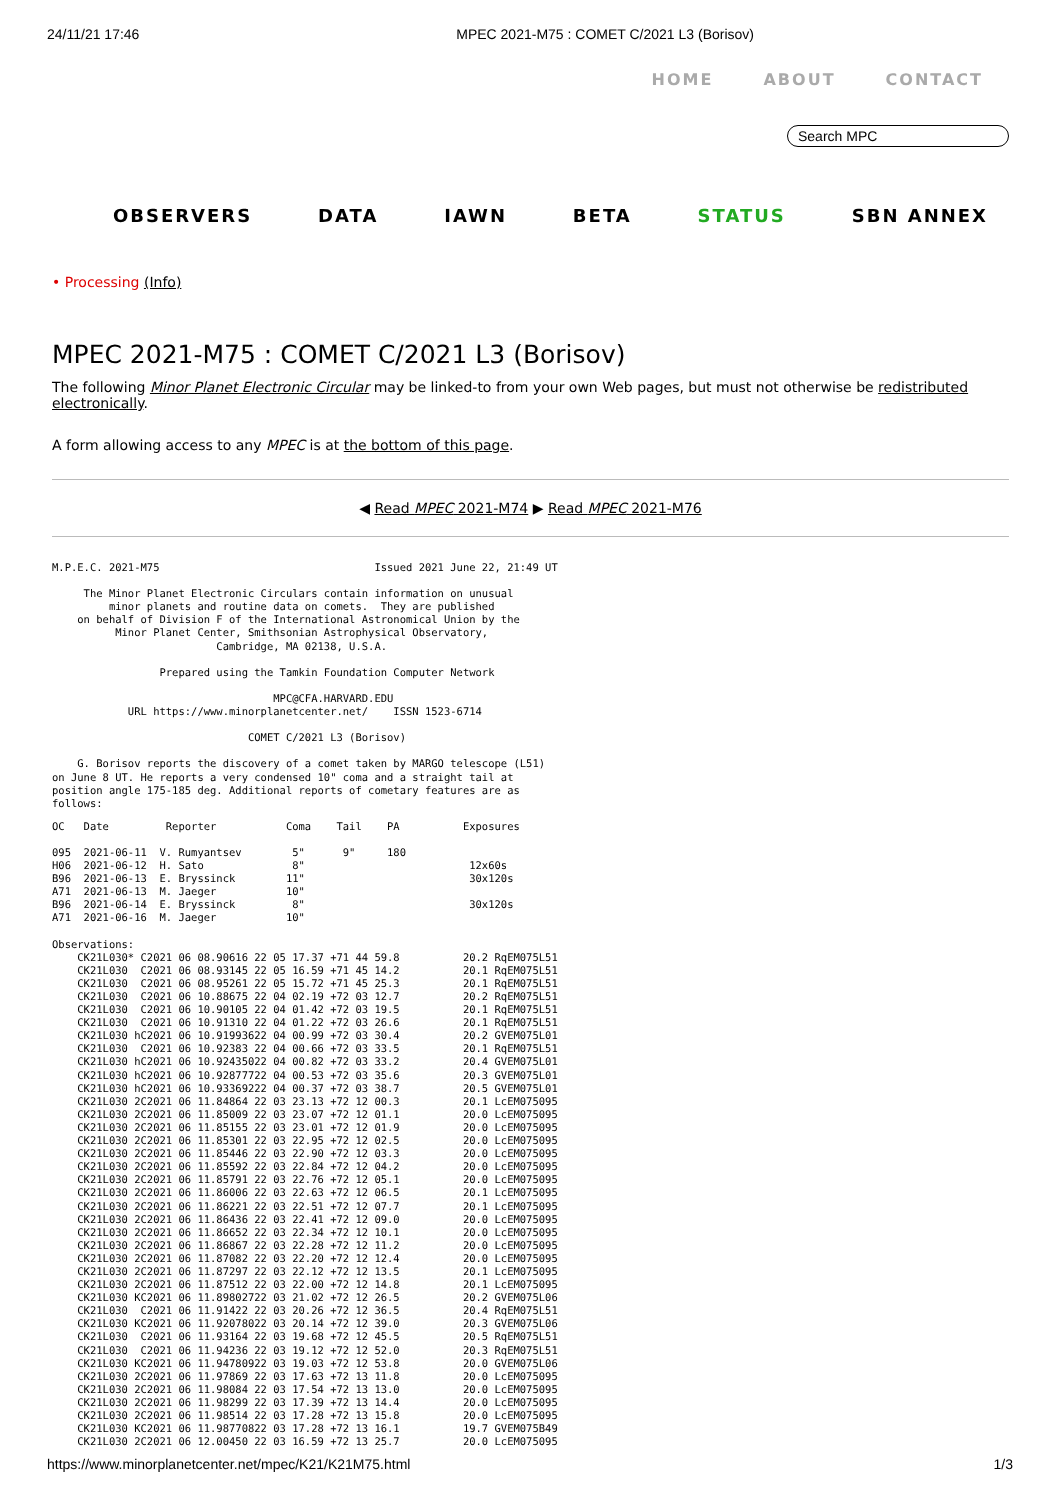24/11/21 17:46 MPEC 2021-M75 : COMET C/2021 L3 (Borisov)
HOME ABOUT CONTACT
Search MPC
OBSERVERS DATA IAWN BETA STATUS SBN ANNEX
• Processing (Info)
MPEC 2021-M75 : COMET C/2021 L3 (Borisov)
The following Minor Planet Electronic Circular may be linked-to from your own Web pages, but must not otherwise be redistributed electronically.
A form allowing access to any MPEC is at the bottom of this page.
◀ Read MPEC 2021-M74 ▶ Read MPEC 2021-M76
M.P.E.C. 2021-M75                                  Issued 2021 June 22, 21:49 UT

     The Minor Planet Electronic Circulars contain information on unusual
         minor planets and routine data on comets.  They are published
    on behalf of Division F of the International Astronomical Union by the
          Minor Planet Center, Smithsonian Astrophysical Observatory,
                          Cambridge, MA 02138, U.S.A.

                 Prepared using the Tamkin Foundation Computer Network

                                   MPC@CFA.HARVARD.EDU
            URL https://www.minorplanetcenter.net/    ISSN 1523-6714

                               COMET C/2021 L3 (Borisov)

    G. Borisov reports the discovery of a comet taken by MARGO telescope (L51)
on June 8 UT. He reports a very condensed 10" coma and a straight tail at
position angle 175-185 deg. Additional reports of cometary features are as
follows:
OC   Date         Reporter           Coma    Tail    PA          Exposures

095  2021-06-11  V. Rumyantsev        5"      9"     180
H06  2021-06-12  H. Sato              8"                          12x60s
B96  2021-06-13  E. Bryssinck        11"                          30x120s
A71  2021-06-13  M. Jaeger           10"
B96  2021-06-14  E. Bryssinck         8"                          30x120s
A71  2021-06-16  M. Jaeger           10"

Observations:
    CK21L030* C2021 06 08.90616 22 05 17.37 +71 44 59.8          20.2 RqEM075L51
    CK21L030  C2021 06 08.93145 22 05 16.59 +71 45 14.2          20.1 RqEM075L51
    CK21L030  C2021 06 08.95261 22 05 15.72 +71 45 25.3          20.1 RqEM075L51
    CK21L030  C2021 06 10.88675 22 04 02.19 +72 03 12.7          20.2 RqEM075L51
    CK21L030  C2021 06 10.90105 22 04 01.42 +72 03 19.5          20.1 RqEM075L51
    CK21L030  C2021 06 10.91310 22 04 01.22 +72 03 26.6          20.1 RqEM075L51
    CK21L030 hC2021 06 10.91993622 04 00.99 +72 03 30.4          20.2 GVEM075L01
    CK21L030  C2021 06 10.92383 22 04 00.66 +72 03 33.5          20.1 RqEM075L51
    CK21L030 hC2021 06 10.92435022 04 00.82 +72 03 33.2          20.4 GVEM075L01
    CK21L030 hC2021 06 10.92877722 04 00.53 +72 03 35.6          20.3 GVEM075L01
    CK21L030 hC2021 06 10.93369222 04 00.37 +72 03 38.7          20.5 GVEM075L01
    CK21L030 2C2021 06 11.84864 22 03 23.13 +72 12 00.3          20.1 LcEM075095
    CK21L030 2C2021 06 11.85009 22 03 23.07 +72 12 01.1          20.0 LcEM075095
    CK21L030 2C2021 06 11.85155 22 03 23.01 +72 12 01.9          20.0 LcEM075095
    CK21L030 2C2021 06 11.85301 22 03 22.95 +72 12 02.5          20.0 LcEM075095
    CK21L030 2C2021 06 11.85446 22 03 22.90 +72 12 03.3          20.0 LcEM075095
    CK21L030 2C2021 06 11.85592 22 03 22.84 +72 12 04.2          20.0 LcEM075095
    CK21L030 2C2021 06 11.85791 22 03 22.76 +72 12 05.1          20.0 LcEM075095
    CK21L030 2C2021 06 11.86006 22 03 22.63 +72 12 06.5          20.1 LcEM075095
    CK21L030 2C2021 06 11.86221 22 03 22.51 +72 12 07.7          20.1 LcEM075095
    CK21L030 2C2021 06 11.86436 22 03 22.41 +72 12 09.0          20.0 LcEM075095
    CK21L030 2C2021 06 11.86652 22 03 22.34 +72 12 10.1          20.0 LcEM075095
    CK21L030 2C2021 06 11.86867 22 03 22.28 +72 12 11.2          20.0 LcEM075095
    CK21L030 2C2021 06 11.87082 22 03 22.20 +72 12 12.4          20.0 LcEM075095
    CK21L030 2C2021 06 11.87297 22 03 22.12 +72 12 13.5          20.1 LcEM075095
    CK21L030 2C2021 06 11.87512 22 03 22.00 +72 12 14.8          20.1 LcEM075095
    CK21L030 KC2021 06 11.89802722 03 21.02 +72 12 26.5          20.2 GVEM075L06
    CK21L030  C2021 06 11.91422 22 03 20.26 +72 12 36.5          20.4 RqEM075L51
    CK21L030 KC2021 06 11.92078022 03 20.14 +72 12 39.0          20.3 GVEM075L06
    CK21L030  C2021 06 11.93164 22 03 19.68 +72 12 45.5          20.5 RqEM075L51
    CK21L030  C2021 06 11.94236 22 03 19.12 +72 12 52.0          20.3 RqEM075L51
    CK21L030 KC2021 06 11.94780922 03 19.03 +72 12 53.8          20.0 GVEM075L06
    CK21L030 2C2021 06 11.97869 22 03 17.63 +72 13 11.8          20.0 LcEM075095
    CK21L030 2C2021 06 11.98084 22 03 17.54 +72 13 13.0          20.0 LcEM075095
    CK21L030 2C2021 06 11.98299 22 03 17.39 +72 13 14.4          20.0 LcEM075095
    CK21L030 2C2021 06 11.98514 22 03 17.28 +72 13 15.8          20.0 LcEM075095
    CK21L030 KC2021 06 11.98770822 03 17.28 +72 13 16.1          19.7 GVEM075B49
    CK21L030 2C2021 06 12.00450 22 03 16.59 +72 13 25.7          20.0 LcEM075095
https://www.minorplanetcenter.net/mpec/K21/K21M75.html 1/3